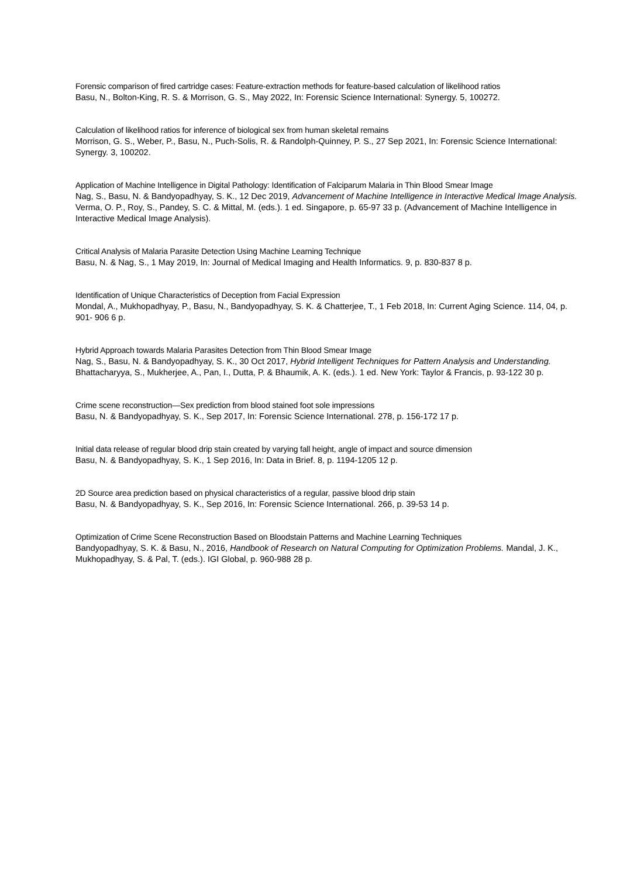Forensic comparison of fired cartridge cases: Feature-extraction methods for feature-based calculation of likelihood ratios
Basu, N., Bolton-King, R. S. & Morrison, G. S., May 2022, In: Forensic Science International: Synergy. 5, 100272.
Calculation of likelihood ratios for inference of biological sex from human skeletal remains
Morrison, G. S., Weber, P., Basu, N., Puch-Solis, R. & Randolph-Quinney, P. S., 27 Sep 2021, In: Forensic Science International: Synergy. 3, 100202.
Application of Machine Intelligence in Digital Pathology: Identification of Falciparum Malaria in Thin Blood Smear Image
Nag, S., Basu, N. & Bandyopadhyay, S. K., 12 Dec 2019, Advancement of Machine Intelligence in Interactive Medical Image Analysis. Verma, O. P., Roy, S., Pandey, S. C. & Mittal, M. (eds.). 1 ed. Singapore, p. 65-97 33 p. (Advancement of Machine Intelligence in Interactive Medical Image Analysis).
Critical Analysis of Malaria Parasite Detection Using Machine Learning Technique
Basu, N. & Nag, S., 1 May 2019, In: Journal of Medical Imaging and Health Informatics. 9, p. 830-837 8 p.
Identification of Unique Characteristics of Deception from Facial Expression
Mondal, A., Mukhopadhyay, P., Basu, N., Bandyopadhyay, S. K. & Chatterjee, T., 1 Feb 2018, In: Current Aging Science. 114, 04, p. 901- 906 6 p.
Hybrid Approach towards Malaria Parasites Detection from Thin Blood Smear Image
Nag, S., Basu, N. & Bandyopadhyay, S. K., 30 Oct 2017, Hybrid Intelligent Techniques for Pattern Analysis and Understanding. Bhattacharyya, S., Mukherjee, A., Pan, I., Dutta, P. & Bhaumik, A. K. (eds.). 1 ed. New York: Taylor & Francis, p. 93-122 30 p.
Crime scene reconstruction—Sex prediction from blood stained foot sole impressions
Basu, N. & Bandyopadhyay, S. K., Sep 2017, In: Forensic Science International. 278, p. 156-172 17 p.
Initial data release of regular blood drip stain created by varying fall height, angle of impact and source dimension
Basu, N. & Bandyopadhyay, S. K., 1 Sep 2016, In: Data in Brief. 8, p. 1194-1205 12 p.
2D Source area prediction based on physical characteristics of a regular, passive blood drip stain
Basu, N. & Bandyopadhyay, S. K., Sep 2016, In: Forensic Science International. 266, p. 39-53 14 p.
Optimization of Crime Scene Reconstruction Based on Bloodstain Patterns and Machine Learning Techniques
Bandyopadhyay, S. K. & Basu, N., 2016, Handbook of Research on Natural Computing for Optimization Problems. Mandal, J. K., Mukhopadhyay, S. & Pal, T. (eds.). IGI Global, p. 960-988 28 p.